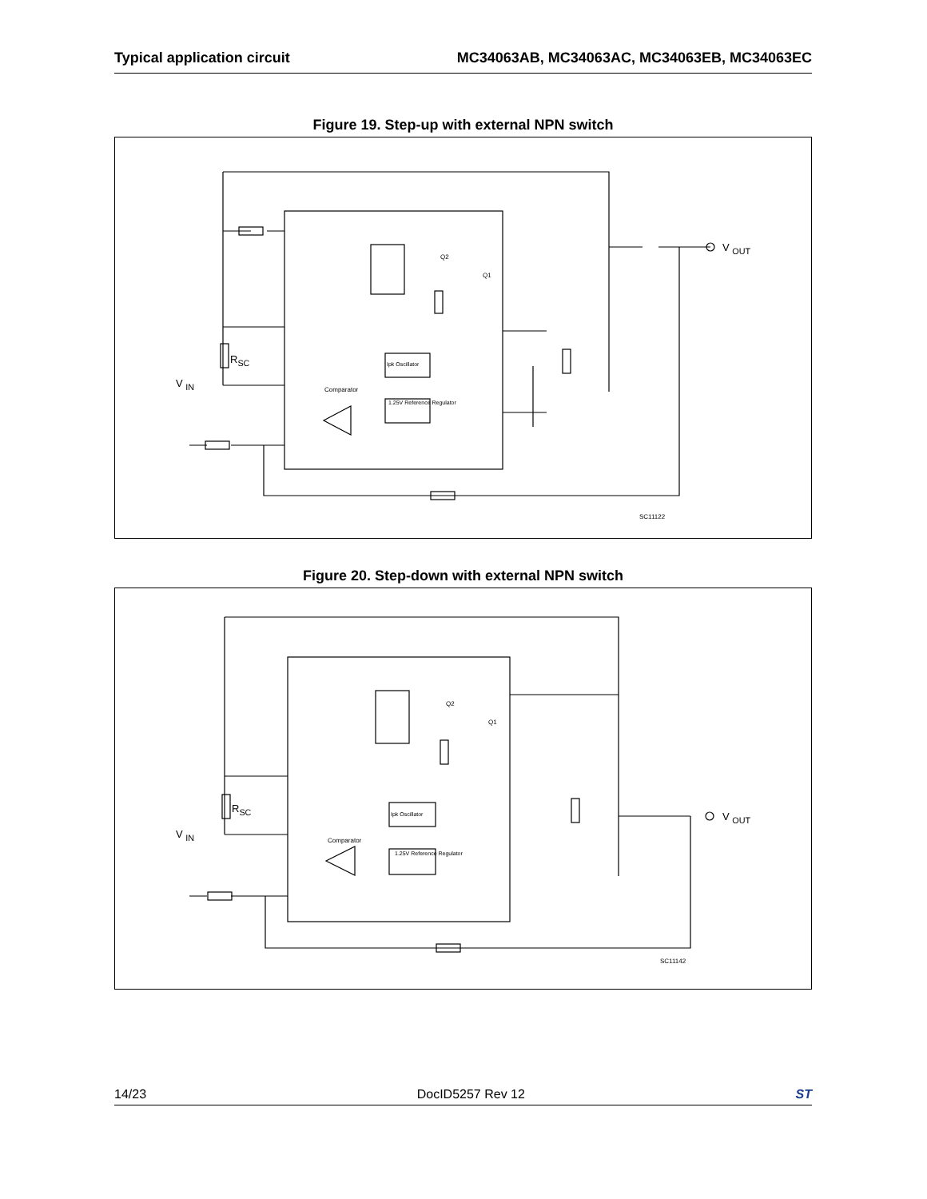Typical application circuit MC34063AB, MC34063AC, MC34063EB, MC34063EC
Figure 19. Step-up with external NPN switch
V <sub>IN</sub>
R<sub>SC</sub>
V <sub>OUT</sub>
Comparator
Ipk Oscillator
1.25V Reference Regulator
Q2
Q1
SC11122
Figure 20. Step-down with external NPN switch
V <sub>IN</sub>
R<sub>SC</sub>
V <sub>OUT</sub>
Comparator
Ipk Oscillator
1.25V Reference Regulator
Q2
Q1
SC11142
14/23 DocID5257 Rev 12 ST